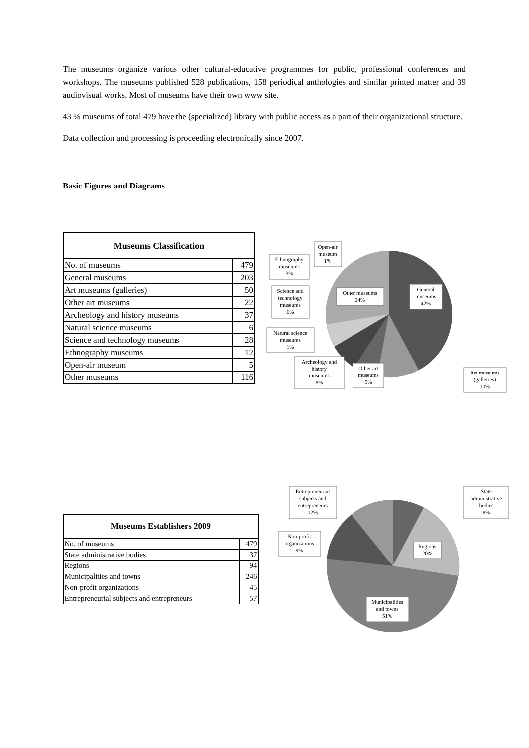The museums organize various other cultural-educative programmes for public, professional conferences and workshops. The museums published 528 publications, 158 periodical anthologies and similar printed matter and 39 audiovisual works. Most of museums have their own www site.
43 % museums of total 479 have the (specialized) library with public access as a part of their organizational structure.
Data collection and processing is proceeding electronically since 2007.
Basic Figures and Diagrams
| Museums Classification | |
| --- | --- |
| No. of museums | 479 |
| General museums | 203 |
| Art museums (galleries) | 50 |
| Other art museums | 22 |
| Archeology and history museums | 37 |
| Natural science museums | 6 |
| Science and technology museums | 28 |
| Ethnography museums | 12 |
| Open-air museum | 5 |
| Other museums | 116 |
Open-air
museum
1%
Ethnography
museums
3%
Science and
technology
museums
6%
Other museums
24%
General
museums
42%
Natural science
museums
1%
Archeology and
history
museums
8%
Other art
museums
5%
Art museums
(galleries)
10%
| Museums Establishers 2009 | |
| --- | --- |
| No. of museums | 479 |
| State administrative bodies | 37 |
| Regions | 94 |
| Municipalities and towns | 246 |
| Non-profit organizations | 45 |
| Entrepreneurial subjects and entrepreneurs | 57 |
Entrepreneurial
subjects and
entrepreneurs
12%
State
administrative
bodies
8%
Non-profit
organizations
9%
Regions
20%
Municipalities
and towns
51%